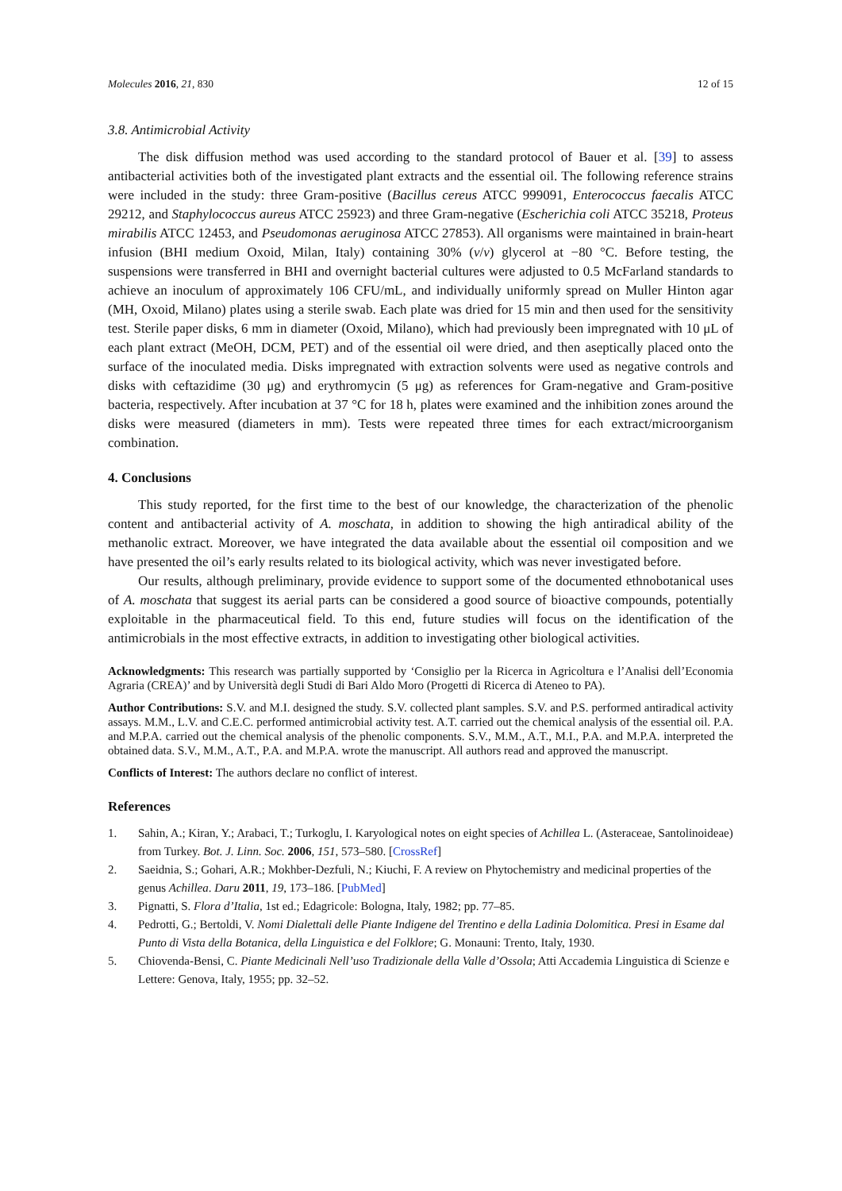Molecules 2016, 21, 830 12 of 15
3.8. Antimicrobial Activity
The disk diffusion method was used according to the standard protocol of Bauer et al. [39] to assess antibacterial activities both of the investigated plant extracts and the essential oil. The following reference strains were included in the study: three Gram-positive (Bacillus cereus ATCC 999091, Enterococcus faecalis ATCC 29212, and Staphylococcus aureus ATCC 25923) and three Gram-negative (Escherichia coli ATCC 35218, Proteus mirabilis ATCC 12453, and Pseudomonas aeruginosa ATCC 27853). All organisms were maintained in brain-heart infusion (BHI medium Oxoid, Milan, Italy) containing 30% (v/v) glycerol at −80 °C. Before testing, the suspensions were transferred in BHI and overnight bacterial cultures were adjusted to 0.5 McFarland standards to achieve an inoculum of approximately 106 CFU/mL, and individually uniformly spread on Muller Hinton agar (MH, Oxoid, Milano) plates using a sterile swab. Each plate was dried for 15 min and then used for the sensitivity test. Sterile paper disks, 6 mm in diameter (Oxoid, Milano), which had previously been impregnated with 10 μL of each plant extract (MeOH, DCM, PET) and of the essential oil were dried, and then aseptically placed onto the surface of the inoculated media. Disks impregnated with extraction solvents were used as negative controls and disks with ceftazidime (30 μg) and erythromycin (5 μg) as references for Gram-negative and Gram-positive bacteria, respectively. After incubation at 37 °C for 18 h, plates were examined and the inhibition zones around the disks were measured (diameters in mm). Tests were repeated three times for each extract/microorganism combination.
4. Conclusions
This study reported, for the first time to the best of our knowledge, the characterization of the phenolic content and antibacterial activity of A. moschata, in addition to showing the high antiradical ability of the methanolic extract. Moreover, we have integrated the data available about the essential oil composition and we have presented the oil’s early results related to its biological activity, which was never investigated before.
Our results, although preliminary, provide evidence to support some of the documented ethnobotanical uses of A. moschata that suggest its aerial parts can be considered a good source of bioactive compounds, potentially exploitable in the pharmaceutical field. To this end, future studies will focus on the identification of the antimicrobials in the most effective extracts, in addition to investigating other biological activities.
Acknowledgments: This research was partially supported by ‘Consiglio per la Ricerca in Agricoltura e l’Analisi dell’Economia Agraria (CREA)’ and by Università degli Studi di Bari Aldo Moro (Progetti di Ricerca di Ateneo to PA).
Author Contributions: S.V. and M.I. designed the study. S.V. collected plant samples. S.V. and P.S. performed antiradical activity assays. M.M., L.V. and C.E.C. performed antimicrobial activity test. A.T. carried out the chemical analysis of the essential oil. P.A. and M.P.A. carried out the chemical analysis of the phenolic components. S.V., M.M., A.T., M.I., P.A. and M.P.A. interpreted the obtained data. S.V., M.M., A.T., P.A. and M.P.A. wrote the manuscript. All authors read and approved the manuscript.
Conflicts of Interest: The authors declare no conflict of interest.
References
1. Sahin, A.; Kiran, Y.; Arabaci, T.; Turkoglu, I. Karyological notes on eight species of Achillea L. (Asteraceae, Santolinoideae) from Turkey. Bot. J. Linn. Soc. 2006, 151, 573–580. [CrossRef]
2. Saeidnia, S.; Gohari, A.R.; Mokhber-Dezfuli, N.; Kiuchi, F. A review on Phytochemistry and medicinal properties of the genus Achillea. Daru 2011, 19, 173–186. [PubMed]
3. Pignatti, S. Flora d’Italia, 1st ed.; Edagricole: Bologna, Italy, 1982; pp. 77–85.
4. Pedrotti, G.; Bertoldi, V. Nomi Dialettali delle Piante Indigene del Trentino e della Ladinia Dolomitica. Presi in Esame dal Punto di Vista della Botanica, della Linguistica e del Folklore; G. Monauni: Trento, Italy, 1930.
5. Chiovenda-Bensi, C. Piante Medicinali Nell’uso Tradizionale della Valle d’Ossola; Atti Accademia Linguistica di Scienze e Lettere: Genova, Italy, 1955; pp. 32–52.